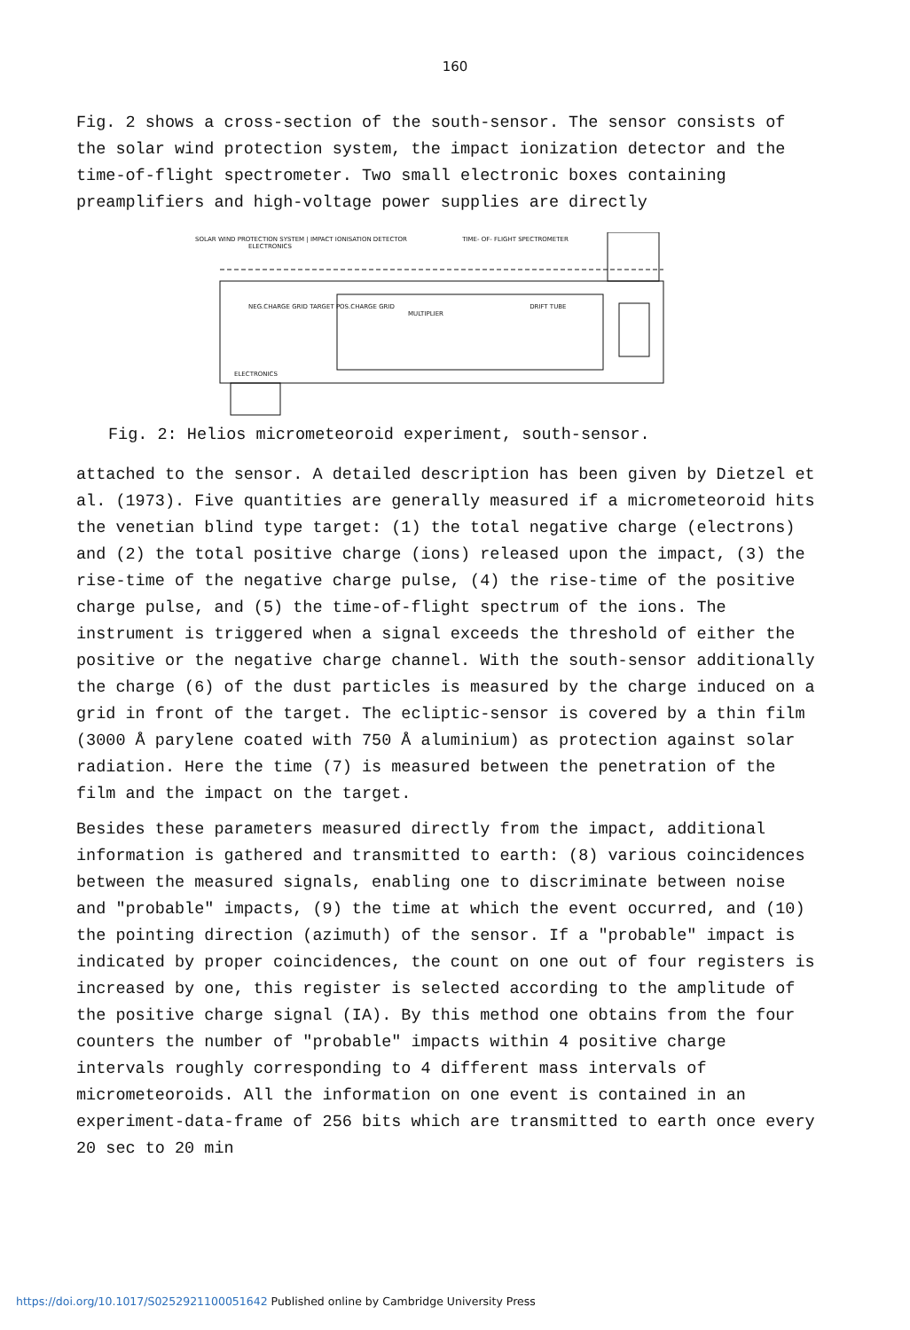160
Fig. 2 shows a cross-section of the south-sensor. The sensor consists of the solar wind protection system, the impact ionization detector and the time-of-flight spectrometer. Two small electronic boxes containing preamplifiers and high-voltage power supplies are directly
SOLAR WIND PROTECTION SYSTEM | IMPACT IONISATION DETECTOR TIME- OF- FLIGHT SPECTROMETER ELECTRONICS
NEG.CHARGE GRID TARGET POS.CHARGE GRID DRIFT TUBE MULTIPLIER
ELECTRONICS
Fig. 2: Helios micrometeoroid experiment, south-sensor.
attached to the sensor. A detailed description has been given by Dietzel et al. (1973). Five quantities are generally measured if a micrometeoroid hits the venetian blind type target: (1) the total negative charge (electrons) and (2) the total positive charge (ions) released upon the impact, (3) the rise-time of the negative charge pulse, (4) the rise-time of the positive charge pulse, and (5) the time-of-flight spectrum of the ions. The instrument is triggered when a signal exceeds the threshold of either the positive or the negative charge channel. With the south-sensor additionally the charge (6) of the dust particles is measured by the charge induced on a grid in front of the target. The ecliptic-sensor is covered by a thin film (3000 Å parylene coated with 750 Å aluminium) as protection against solar radiation. Here the time (7) is measured between the penetration of the film and the impact on the target.
Besides these parameters measured directly from the impact, additional information is gathered and transmitted to earth: (8) various coincidences between the measured signals, enabling one to discriminate between noise and "probable" impacts, (9) the time at which the event occurred, and (10) the pointing direction (azimuth) of the sensor. If a "probable" impact is indicated by proper coincidences, the count on one out of four registers is increased by one, this register is selected according to the amplitude of the positive charge signal (IA). By this method one obtains from the four counters the number of "probable" impacts within 4 positive charge intervals roughly corresponding to 4 different mass intervals of micrometeoroids. All the information on one event is contained in an experiment-data-frame of 256 bits which are transmitted to earth once every 20 sec to 20 min
https://doi.org/10.1017/S0252921100051642 Published online by Cambridge University Press